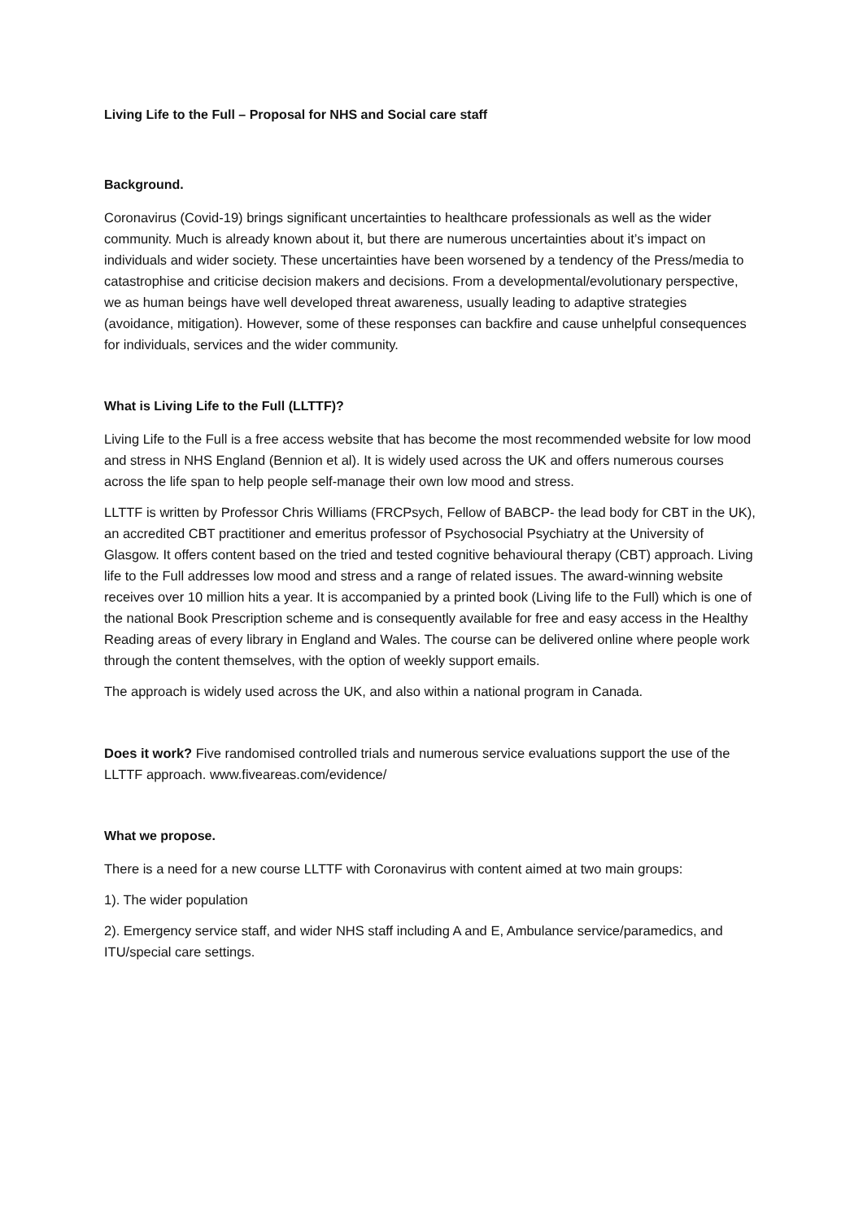Living Life to the Full – Proposal for NHS and Social care staff
Background.
Coronavirus (Covid-19) brings significant uncertainties to healthcare professionals as well as the wider community. Much is already known about it, but there are numerous uncertainties about it’s impact on individuals and wider society. These uncertainties have been worsened by a tendency of the Press/media to catastrophise and criticise decision makers and decisions. From a developmental/evolutionary perspective, we as human beings have well developed threat awareness, usually leading to adaptive strategies (avoidance, mitigation). However, some of these responses can backfire and cause unhelpful consequences for individuals, services and the wider community.
What is Living Life to the Full (LLTTF)?
Living Life to the Full is a free access website that has become the most recommended website for low mood and stress in NHS England (Bennion et al). It is widely used across the UK and offers numerous courses across the life span to help people self-manage their own low mood and stress.
LLTTF is written by Professor Chris Williams (FRCPsych, Fellow of BABCP- the lead body for CBT in the UK), an accredited CBT practitioner and emeritus professor of Psychosocial Psychiatry at the University of Glasgow. It offers content based on the tried and tested cognitive behavioural therapy (CBT) approach. Living life to the Full addresses low mood and stress and a range of related issues. The award-winning website receives over 10 million hits a year. It is accompanied by a printed book (Living life to the Full) which is one of the national Book Prescription scheme and is consequently available for free and easy access in the Healthy Reading areas of every library in England and Wales. The course can be delivered online where people work through the content themselves, with the option of weekly support emails.
The approach is widely used across the UK, and also within a national program in Canada.
Does it work? Five randomised controlled trials and numerous service evaluations support the use of the LLTTF approach. www.fiveareas.com/evidence/
What we propose.
There is a need for a new course LLTTF with Coronavirus with content aimed at two main groups:
1). The wider population
2). Emergency service staff, and wider NHS staff including A and E, Ambulance service/paramedics, and ITU/special care settings.